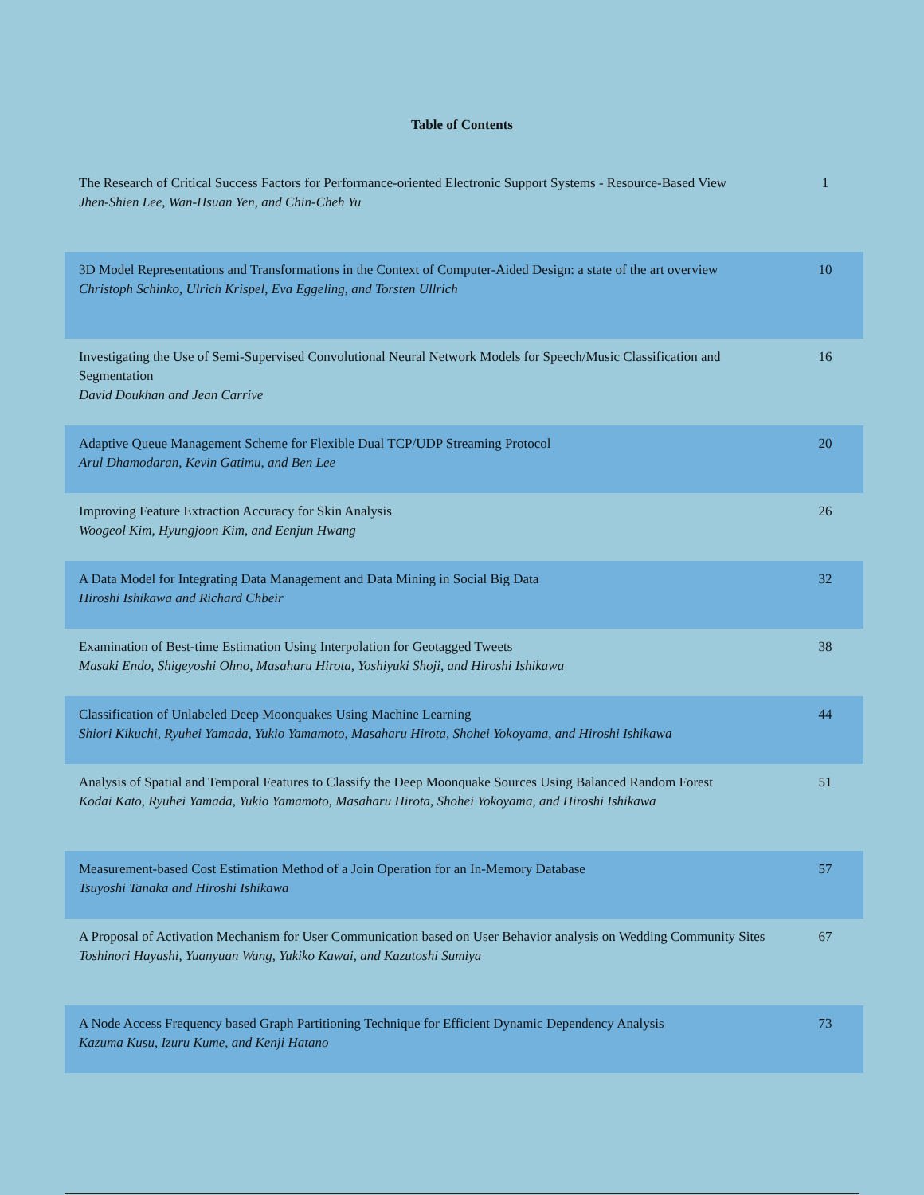Table of Contents
| The Research of Critical Success Factors for Performance-oriented Electronic Support Systems - Resource-Based View Jhen-Shien Lee, Wan-Hsuan Yen, and Chin-Cheh Yu | 1 |
| 3D Model Representations and Transformations in the Context of Computer-Aided Design: a state of the art overview Christoph Schinko, Ulrich Krispel, Eva Eggeling, and Torsten Ullrich | 10 |
| Investigating the Use of Semi-Supervised Convolutional Neural Network Models for Speech/Music Classification and Segmentation David Doukhan and Jean Carrive | 16 |
| Adaptive Queue Management Scheme for Flexible Dual TCP/UDP Streaming Protocol Arul Dhamodaran, Kevin Gatimu, and Ben Lee | 20 |
| Improving Feature Extraction Accuracy for Skin Analysis Woogeol Kim, Hyungjoon Kim, and Eenjun Hwang | 26 |
| A Data Model for Integrating Data Management and Data Mining in Social Big Data Hiroshi Ishikawa and Richard Chbeir | 32 |
| Examination of Best-time Estimation Using Interpolation for Geotagged Tweets Masaki Endo, Shigeyoshi Ohno, Masaharu Hirota, Yoshiyuki Shoji, and Hiroshi Ishikawa | 38 |
| Classification of Unlabeled Deep Moonquakes Using Machine Learning Shiori Kikuchi, Ryuhei Yamada, Yukio Yamamoto, Masaharu Hirota, Shohei Yokoyama, and Hiroshi Ishikawa | 44 |
| Analysis of Spatial and Temporal Features to Classify the Deep Moonquake Sources Using Balanced Random Forest Kodai Kato, Ryuhei Yamada, Yukio Yamamoto, Masaharu Hirota, Shohei Yokoyama, and Hiroshi Ishikawa | 51 |
| Measurement-based Cost Estimation Method of a Join Operation for an In-Memory Database Tsuyoshi Tanaka and Hiroshi Ishikawa | 57 |
| A Proposal of Activation Mechanism for User Communication based on User Behavior analysis on Wedding Community Sites Toshinori Hayashi, Yuanyuan Wang, Yukiko Kawai, and Kazutoshi Sumiya | 67 |
| A Node Access Frequency based Graph Partitioning Technique for Efficient Dynamic Dependency Analysis Kazuma Kusu, Izuru Kume, and Kenji Hatano | 73 |